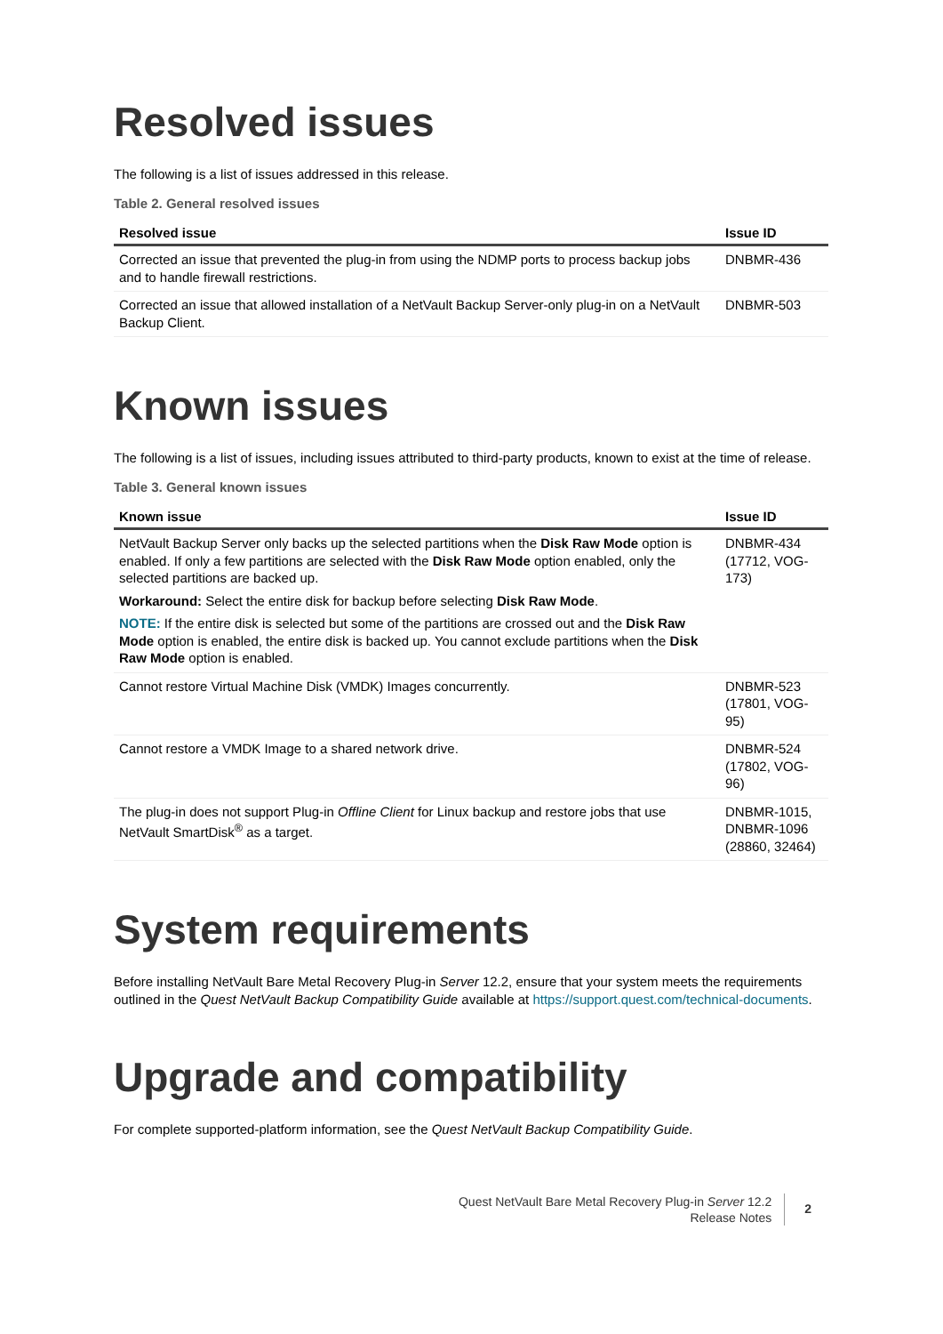Resolved issues
The following is a list of issues addressed in this release.
Table 2. General resolved issues
| Resolved issue | Issue ID |
| --- | --- |
| Corrected an issue that prevented the plug-in from using the NDMP ports to process backup jobs and to handle firewall restrictions. | DNBMR-436 |
| Corrected an issue that allowed installation of a NetVault Backup Server-only plug-in on a NetVault Backup Client. | DNBMR-503 |
Known issues
The following is a list of issues, including issues attributed to third-party products, known to exist at the time of release.
Table 3. General known issues
| Known issue | Issue ID |
| --- | --- |
| NetVault Backup Server only backs up the selected partitions when the Disk Raw Mode option is enabled. If only a few partitions are selected with the Disk Raw Mode option enabled, only the selected partitions are backed up. Workaround: Select the entire disk for backup before selecting Disk Raw Mode . NOTE: If the entire disk is selected but some of the partitions are crossed out and the Disk Raw Mode option is enabled, the entire disk is backed up. You cannot exclude partitions when the Disk Raw Mode option is enabled. | DNBMR-434 (17712, VOG-173) |
| Cannot restore Virtual Machine Disk (VMDK) Images concurrently. | DNBMR-523 (17801, VOG-95) |
| Cannot restore a VMDK Image to a shared network drive. | DNBMR-524 (17802, VOG-96) |
| The plug-in does not support Plug-in Offline Client for Linux backup and restore jobs that use NetVault SmartDisk<sup>®</sup> as a target. | DNBMR-1015, DNBMR-1096 (28860, 32464) |
System requirements
Before installing NetVault Bare Metal Recovery Plug-in Server 12.2, ensure that your system meets the requirements outlined in the Quest NetVault Backup Compatibility Guide available at https://support.quest.com/technical-documents.
Upgrade and compatibility
For complete supported-platform information, see the Quest NetVault Backup Compatibility Guide.
Quest NetVault Bare Metal Recovery Plug-in Server 12.2
Release Notes
2